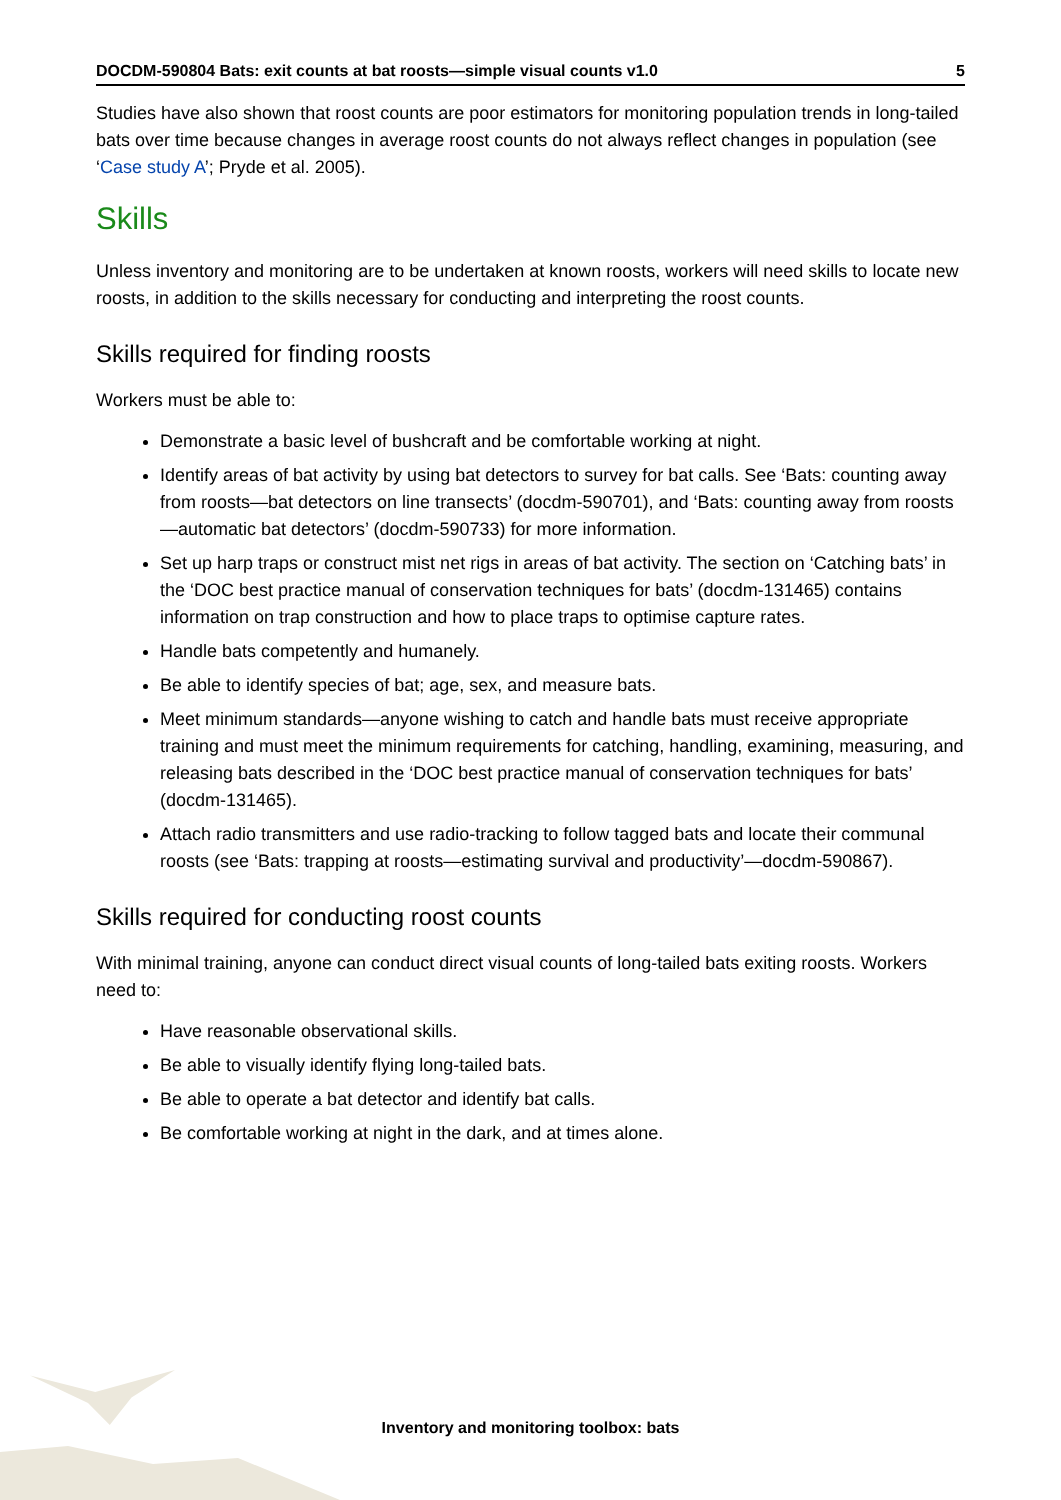DOCDM-590804 Bats: exit counts at bat roosts—simple visual counts v1.0 5
Studies have also shown that roost counts are poor estimators for monitoring population trends in long-tailed bats over time because changes in average roost counts do not always reflect changes in population (see ‘Case study A’; Pryde et al. 2005).
Skills
Unless inventory and monitoring are to be undertaken at known roosts, workers will need skills to locate new roosts, in addition to the skills necessary for conducting and interpreting the roost counts.
Skills required for finding roosts
Workers must be able to:
Demonstrate a basic level of bushcraft and be comfortable working at night.
Identify areas of bat activity by using bat detectors to survey for bat calls. See ‘Bats: counting away from roosts—bat detectors on line transects’ (docdm-590701), and ‘Bats: counting away from roosts—automatic bat detectors’ (docdm-590733) for more information.
Set up harp traps or construct mist net rigs in areas of bat activity. The section on ‘Catching bats’ in the ‘DOC best practice manual of conservation techniques for bats’ (docdm-131465) contains information on trap construction and how to place traps to optimise capture rates.
Handle bats competently and humanely.
Be able to identify species of bat; age, sex, and measure bats.
Meet minimum standards—anyone wishing to catch and handle bats must receive appropriate training and must meet the minimum requirements for catching, handling, examining, measuring, and releasing bats described in the ‘DOC best practice manual of conservation techniques for bats’ (docdm-131465).
Attach radio transmitters and use radio-tracking to follow tagged bats and locate their communal roosts (see ‘Bats: trapping at roosts—estimating survival and productivity’—docdm-590867).
Skills required for conducting roost counts
With minimal training, anyone can conduct direct visual counts of long-tailed bats exiting roosts. Workers need to:
Have reasonable observational skills.
Be able to visually identify flying long-tailed bats.
Be able to operate a bat detector and identify bat calls.
Be comfortable working at night in the dark, and at times alone.
Inventory and monitoring toolbox: bats